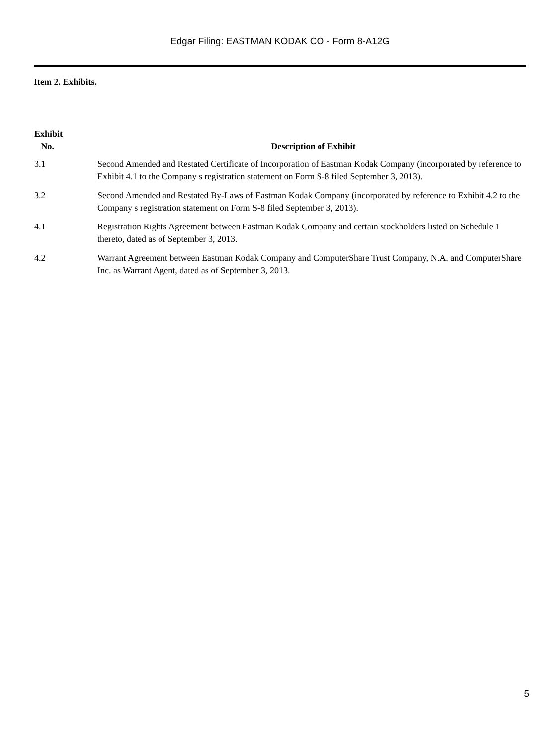Edgar Filing: EASTMAN KODAK CO - Form 8-A12G
Item 2. Exhibits.
| Exhibit No. | Description of Exhibit |
| --- | --- |
| 3.1 | Second Amended and Restated Certificate of Incorporation of Eastman Kodak Company (incorporated by reference to Exhibit 4.1 to the Company s registration statement on Form S-8 filed September 3, 2013). |
| 3.2 | Second Amended and Restated By-Laws of Eastman Kodak Company (incorporated by reference to Exhibit 4.2 to the Company s registration statement on Form S-8 filed September 3, 2013). |
| 4.1 | Registration Rights Agreement between Eastman Kodak Company and certain stockholders listed on Schedule 1 thereto, dated as of September 3, 2013. |
| 4.2 | Warrant Agreement between Eastman Kodak Company and ComputerShare Trust Company, N.A. and ComputerShare Inc. as Warrant Agent, dated as of September 3, 2013. |
5